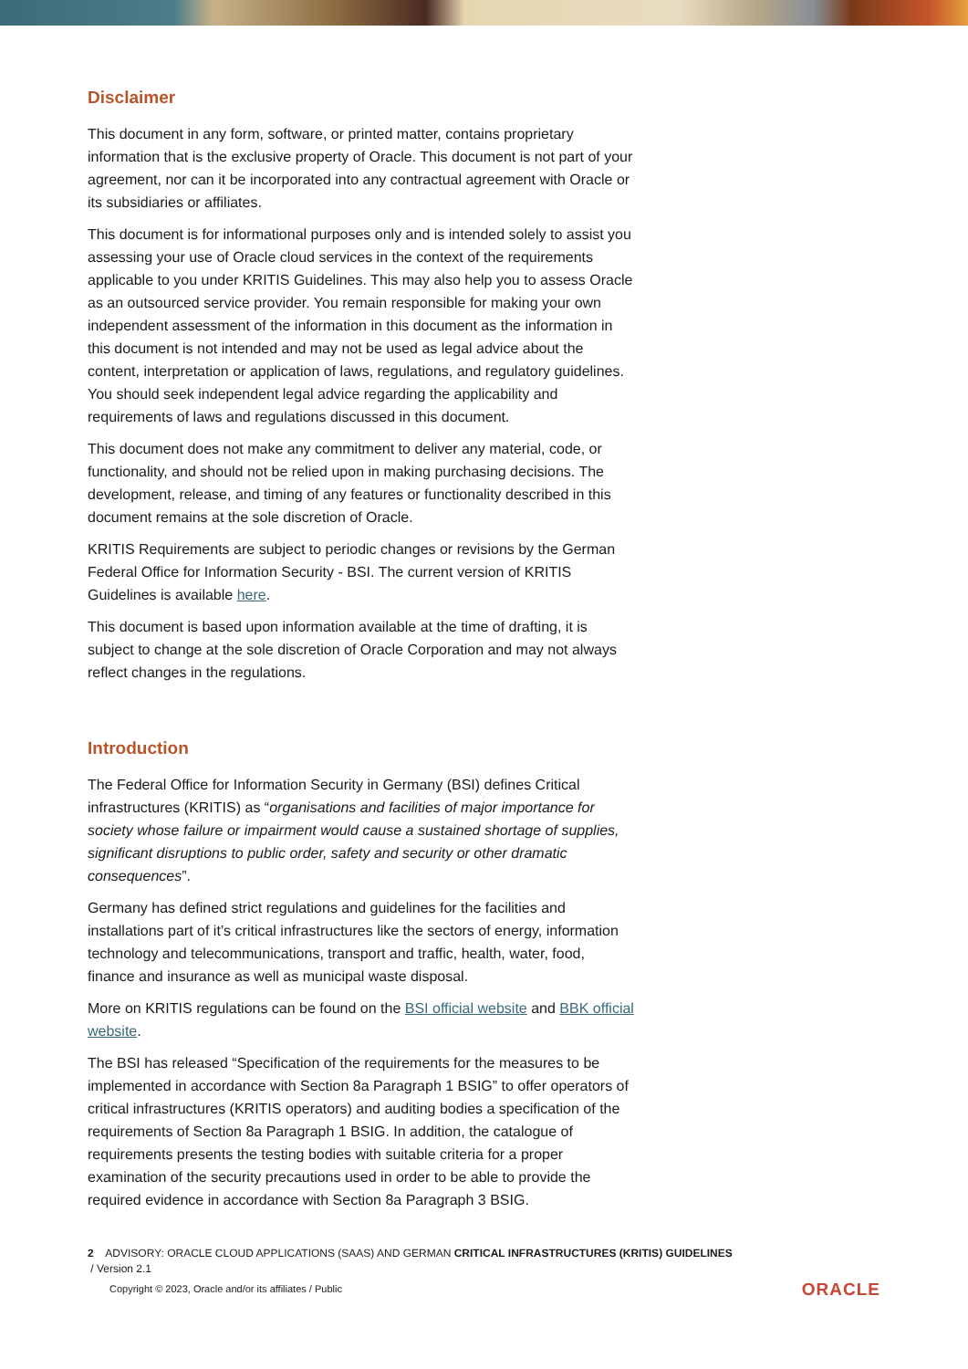Disclaimer
This document in any form, software, or printed matter, contains proprietary information that is the exclusive property of Oracle. This document is not part of your agreement, nor can it be incorporated into any contractual agreement with Oracle or its subsidiaries or affiliates.
This document is for informational purposes only and is intended solely to assist you assessing your use of Oracle cloud services in the context of the requirements applicable to you under KRITIS Guidelines. This may also help you to assess Oracle as an outsourced service provider. You remain responsible for making your own independent assessment of the information in this document as the information in this document is not intended and may not be used as legal advice about the content, interpretation or application of laws, regulations, and regulatory guidelines. You should seek independent legal advice regarding the applicability and requirements of laws and regulations discussed in this document.
This document does not make any commitment to deliver any material, code, or functionality, and should not be relied upon in making purchasing decisions. The development, release, and timing of any features or functionality described in this document remains at the sole discretion of Oracle.
KRITIS Requirements are subject to periodic changes or revisions by the German Federal Office for Information Security - BSI. The current version of KRITIS Guidelines is available here.
This document is based upon information available at the time of drafting, it is subject to change at the sole discretion of Oracle Corporation and may not always reflect changes in the regulations.
Introduction
The Federal Office for Information Security in Germany (BSI) defines Critical infrastructures (KRITIS) as “organisations and facilities of major importance for society whose failure or impairment would cause a sustained shortage of supplies, significant disruptions to public order, safety and security or other dramatic consequences”.
Germany has defined strict regulations and guidelines for the facilities and installations part of it’s critical infrastructures like the sectors of energy, information technology and telecommunications, transport and traffic, health, water, food, finance and insurance as well as municipal waste disposal.
More on KRITIS regulations can be found on the BSI official website and BBK official website.
The BSI has released “Specification of the requirements for the measures to be implemented in accordance with Section 8a Paragraph 1 BSIG” to offer operators of critical infrastructures (KRITIS operators) and auditing bodies a specification of the requirements of Section 8a Paragraph 1 BSIG. In addition, the catalogue of requirements presents the testing bodies with suitable criteria for a proper examination of the security precautions used in order to be able to provide the required evidence in accordance with Section 8a Paragraph 3 BSIG.
2 ADVISORY: ORACLE CLOUD APPLICATIONS (SAAS) AND GERMAN CRITICAL INFRASTRUCTURES (KRITIS) GUIDELINES
/ Version 2.1
Copyright © 2023, Oracle and/or its affiliates / Public
ORACLE